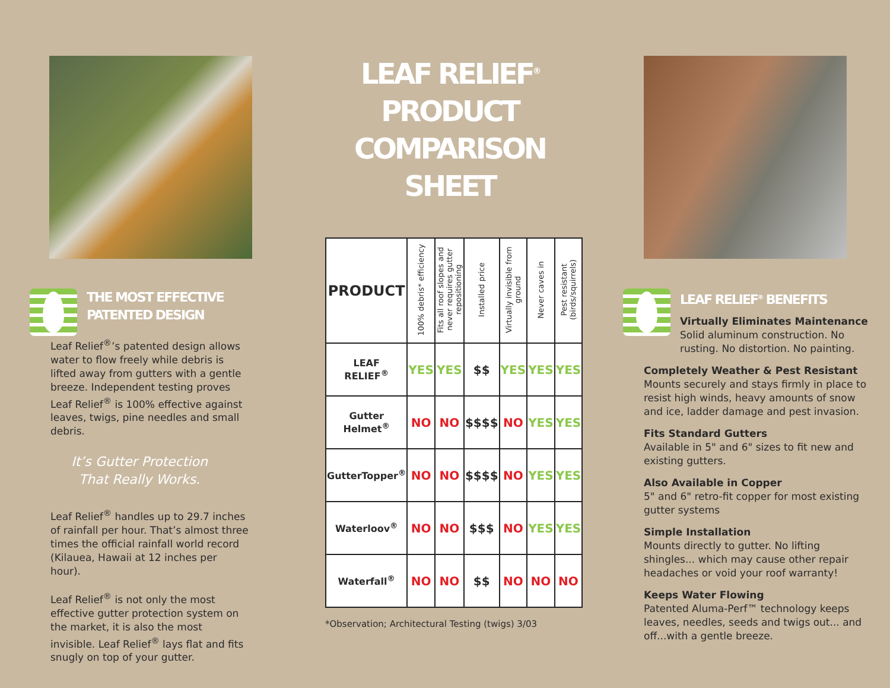THE MOST EFFECTIVE
PATENTED DESIGN
Leaf Relief<sup>®</sup>’s patented design allows water to flow freely while debris is lifted away from gutters with a gentle breeze. Independent testing proves Leaf Relief<sup>®</sup> is 100% effective against leaves, twigs, pine needles and small debris.
It’s Gutter Protection
That Really Works.
Leaf Relief<sup>®</sup> handles up to 29.7 inches of rainfall per hour. That’s almost three times the official rainfall world record (Kilauea, Hawaii at 12 inches per hour).
Leaf Relief<sup>®</sup> is not only the most effective gutter protection system on the market, it is also the most invisible. Leaf Relief<sup>®</sup> lays flat and fits snugly on top of your gutter.
LEAF RELIEF<sup>®</sup> PRODUCT COMPARISON SHEET
| PRODUCT | 100% debris* efficiency | Fits all roof slopes and never requires gutter repositioning | Installed price | Virtually invisible from ground | Never caves in | Pest resistant (birds/squirrels) |
| --- | --- | --- | --- | --- | --- | --- |
| LEAF RELIEF<sup>®</sup> | YES | YES | $$ | YES | YES | YES |
| Gutter Helmet<sup>®</sup> | NO | NO | $$$$ | NO | YES | YES |
| GutterTopper<sup>®</sup> | NO | NO | $$$$ | NO | YES | YES |
| Waterloov<sup>®</sup> | NO | NO | $$$ | NO | YES | YES |
| Waterfall<sup>®</sup> | NO | NO | $$ | NO | NO | NO |
*Observation; Architectural Testing (twigs) 3/03
LEAF RELIEF<sup>®</sup> BENEFITS
Virtually Eliminates Maintenance
Solid aluminum construction. No rusting. No distortion. No painting.
Completely Weather & Pest Resistant
Mounts securely and stays firmly in place to resist high winds, heavy amounts of snow and ice, ladder damage and pest invasion.
Fits Standard Gutters
Available in 5" and 6" sizes to fit new and existing gutters.
Also Available in Copper
5" and 6" retro-fit copper for most existing gutter systems
Simple Installation
Mounts directly to gutter. No lifting shingles... which may cause other repair headaches or void your roof warranty!
Keeps Water Flowing
Patented Aluma-Perf™ technology keeps leaves, needles, seeds and twigs out... and off...with a gentle breeze.